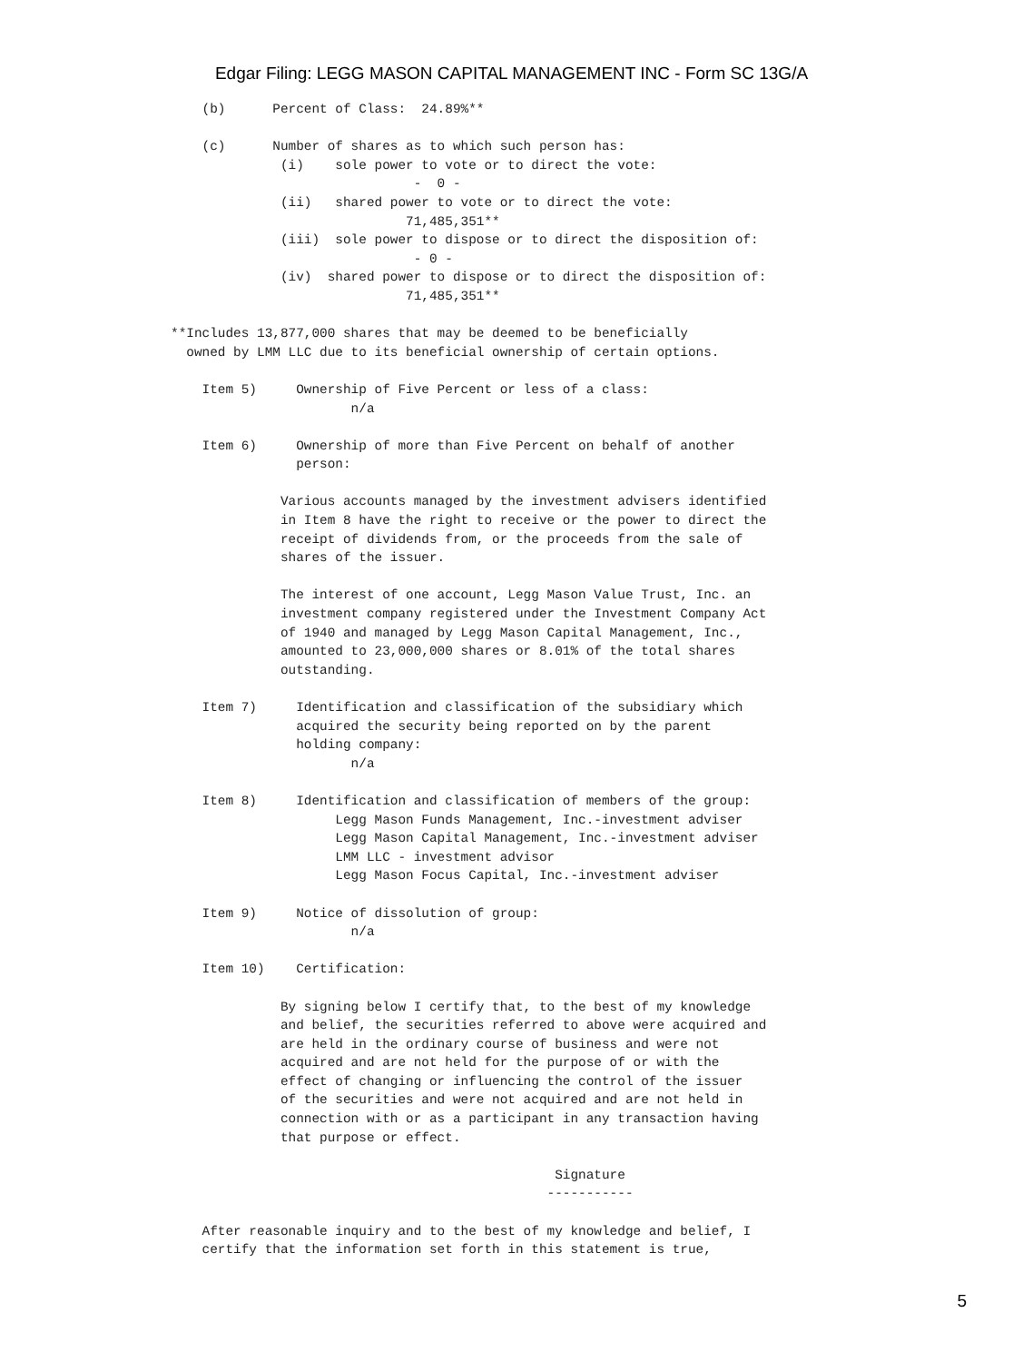Edgar Filing: LEGG MASON CAPITAL MANAGEMENT INC - Form SC 13G/A
    (b)      Percent of Class:  24.89%**

    (c)      Number of shares as to which such person has:
              (i)    sole power to vote or to direct the vote:
                               -  0 -
              (ii)   shared power to vote or to direct the vote:
                              71,485,351**
              (iii)  sole power to dispose or to direct the disposition of:
                               - 0 -
              (iv)  shared power to dispose or to direct the disposition of:
                              71,485,351**

**Includes 13,877,000 shares that may be deemed to be beneficially
  owned by LMM LLC due to its beneficial ownership of certain options.

    Item 5)     Ownership of Five Percent or less of a class:
                       n/a

    Item 6)     Ownership of more than Five Percent on behalf of another
                person:

              Various accounts managed by the investment advisers identified
              in Item 8 have the right to receive or the power to direct the
              receipt of dividends from, or the proceeds from the sale of
              shares of the issuer.

              The interest of one account, Legg Mason Value Trust, Inc. an
              investment company registered under the Investment Company Act
              of 1940 and managed by Legg Mason Capital Management, Inc.,
              amounted to 23,000,000 shares or 8.01% of the total shares
              outstanding.

    Item 7)     Identification and classification of the subsidiary which
                acquired the security being reported on by the parent
                holding company:
                       n/a

    Item 8)     Identification and classification of members of the group:
                     Legg Mason Funds Management, Inc.-investment adviser
                     Legg Mason Capital Management, Inc.-investment adviser
                     LMM LLC - investment advisor
                     Legg Mason Focus Capital, Inc.-investment adviser

    Item 9)     Notice of dissolution of group:
                       n/a

    Item 10)    Certification:

              By signing below I certify that, to the best of my knowledge
              and belief, the securities referred to above were acquired and
              are held in the ordinary course of business and were not
              acquired and are not held for the purpose of or with the
              effect of changing or influencing the control of the issuer
              of the securities and were not acquired and are not held in
              connection with or as a participant in any transaction having
              that purpose or effect.

                                                 Signature
                                                -----------

    After reasonable inquiry and to the best of my knowledge and belief, I
    certify that the information set forth in this statement is true,
5